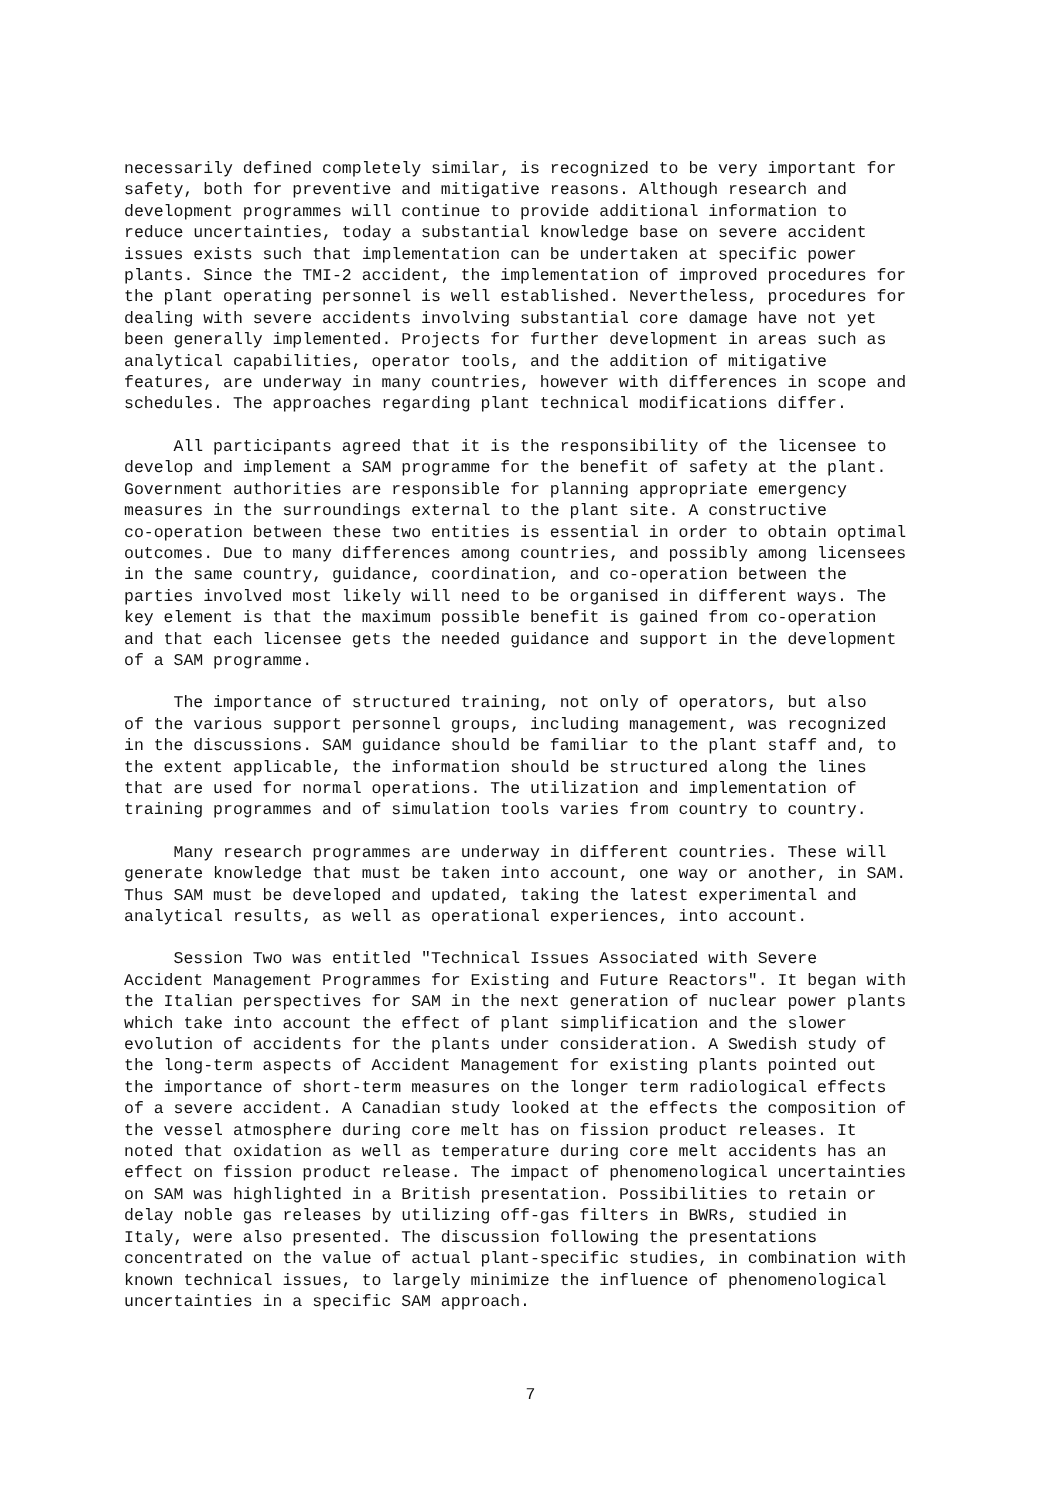necessarily defined completely similar, is recognized to be very important for safety, both for preventive and mitigative reasons. Although research and development programmes will continue to provide additional information to reduce uncertainties, today a substantial knowledge base on severe accident issues exists such that implementation can be undertaken at specific power plants. Since the TMI-2 accident, the implementation of improved procedures for the plant operating personnel is well established. Nevertheless, procedures for dealing with severe accidents involving substantial core damage have not yet been generally implemented. Projects for further development in areas such as analytical capabilities, operator tools, and the addition of mitigative features, are underway in many countries, however with differences in scope and schedules. The approaches regarding plant technical modifications differ.
All participants agreed that it is the responsibility of the licensee to develop and implement a SAM programme for the benefit of safety at the plant. Government authorities are responsible for planning appropriate emergency measures in the surroundings external to the plant site. A constructive co-operation between these two entities is essential in order to obtain optimal outcomes. Due to many differences among countries, and possibly among licensees in the same country, guidance, coordination, and co-operation between the parties involved most likely will need to be organised in different ways. The key element is that the maximum possible benefit is gained from co-operation and that each licensee gets the needed guidance and support in the development of a SAM programme.
The importance of structured training, not only of operators, but also of the various support personnel groups, including management, was recognized in the discussions. SAM guidance should be familiar to the plant staff and, to the extent applicable, the information should be structured along the lines that are used for normal operations. The utilization and implementation of training programmes and of simulation tools varies from country to country.
Many research programmes are underway in different countries. These will generate knowledge that must be taken into account, one way or another, in SAM. Thus SAM must be developed and updated, taking the latest experimental and analytical results, as well as operational experiences, into account.
Session Two was entitled "Technical Issues Associated with Severe Accident Management Programmes for Existing and Future Reactors". It began with the Italian perspectives for SAM in the next generation of nuclear power plants which take into account the effect of plant simplification and the slower evolution of accidents for the plants under consideration. A Swedish study of the long-term aspects of Accident Management for existing plants pointed out the importance of short-term measures on the longer term radiological effects of a severe accident. A Canadian study looked at the effects the composition of the vessel atmosphere during core melt has on fission product releases. It noted that oxidation as well as temperature during core melt accidents has an effect on fission product release. The impact of phenomenological uncertainties on SAM was highlighted in a British presentation. Possibilities to retain or delay noble gas releases by utilizing off-gas filters in BWRs, studied in Italy, were also presented. The discussion following the presentations concentrated on the value of actual plant-specific studies, in combination with known technical issues, to largely minimize the influence of phenomenological uncertainties in a specific SAM approach.
7